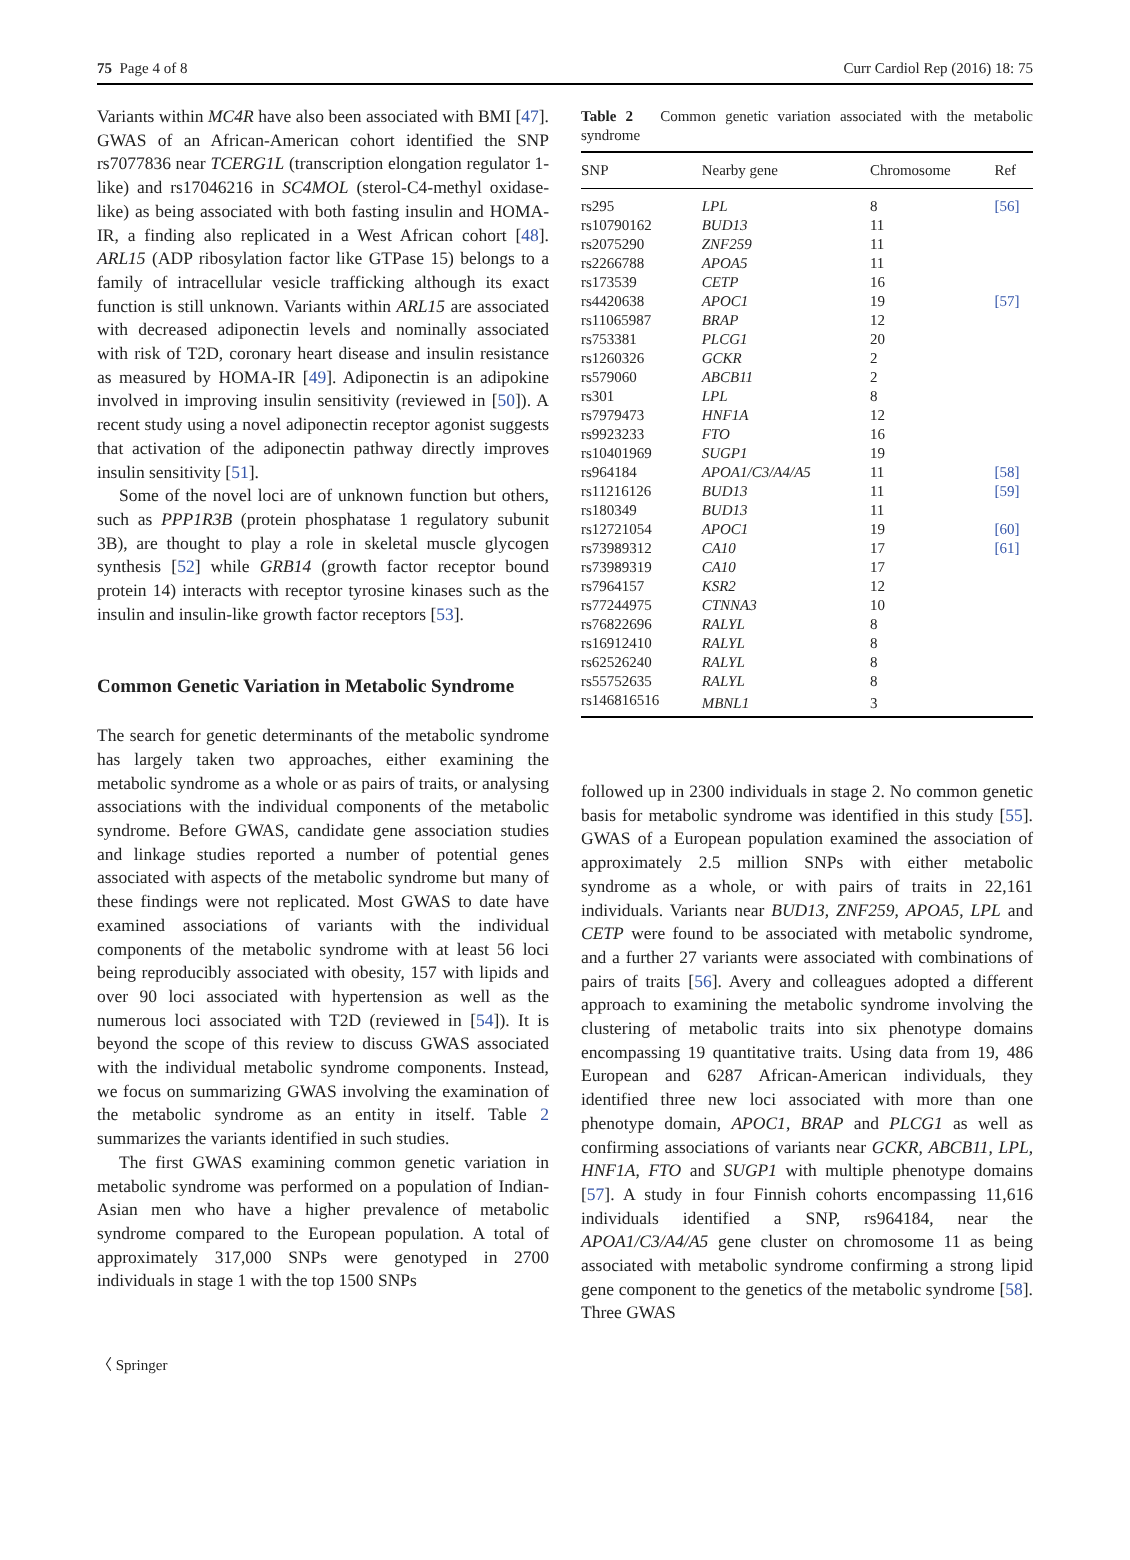75 Page 4 of 8 Curr Cardiol Rep (2016) 18: 75
Variants within MC4R have also been associated with BMI [47]. GWAS of an African-American cohort identified the SNP rs7077836 near TCERG1L (transcription elongation regulator 1-like) and rs17046216 in SC4MOL (sterol-C4-methyl oxidase-like) as being associated with both fasting insulin and HOMA-IR, a finding also replicated in a West African cohort [48]. ARL15 (ADP ribosylation factor like GTPase 15) belongs to a family of intracellular vesicle trafficking although its exact function is still unknown. Variants within ARL15 are associated with decreased adiponectin levels and nominally associated with risk of T2D, coronary heart disease and insulin resistance as measured by HOMA-IR [49]. Adiponectin is an adipokine involved in improving insulin sensitivity (reviewed in [50]). A recent study using a novel adiponectin receptor agonist suggests that activation of the adiponectin pathway directly improves insulin sensitivity [51].
Some of the novel loci are of unknown function but others, such as PPP1R3B (protein phosphatase 1 regulatory subunit 3B), are thought to play a role in skeletal muscle glycogen synthesis [52] while GRB14 (growth factor receptor bound protein 14) interacts with receptor tyrosine kinases such as the insulin and insulin-like growth factor receptors [53].
Common Genetic Variation in Metabolic Syndrome
The search for genetic determinants of the metabolic syndrome has largely taken two approaches, either examining the metabolic syndrome as a whole or as pairs of traits, or analysing associations with the individual components of the metabolic syndrome. Before GWAS, candidate gene association studies and linkage studies reported a number of potential genes associated with aspects of the metabolic syndrome but many of these findings were not replicated. Most GWAS to date have examined associations of variants with the individual components of the metabolic syndrome with at least 56 loci being reproducibly associated with obesity, 157 with lipids and over 90 loci associated with hypertension as well as the numerous loci associated with T2D (reviewed in [54]). It is beyond the scope of this review to discuss GWAS associated with the individual metabolic syndrome components. Instead, we focus on summarizing GWAS involving the examination of the metabolic syndrome as an entity in itself. Table 2 summarizes the variants identified in such studies.
The first GWAS examining common genetic variation in metabolic syndrome was performed on a population of Indian-Asian men who have a higher prevalence of metabolic syndrome compared to the European population. A total of approximately 317,000 SNPs were genotyped in 2700 individuals in stage 1 with the top 1500 SNPs
Table 2 Common genetic variation associated with the metabolic syndrome
| SNP | Nearby gene | Chromosome | Ref |
| --- | --- | --- | --- |
| rs295 | LPL | 8 | [56] |
| rs10790162 | BUD13 | 11 | |
| rs2075290 | ZNF259 | 11 | |
| rs2266788 | APOA5 | 11 | |
| rs173539 | CETP | 16 | |
| rs4420638 | APOC1 | 19 | [57] |
| rs11065987 | BRAP | 12 | |
| rs753381 | PLCG1 | 20 | |
| rs1260326 | GCKR | 2 | |
| rs579060 | ABCB11 | 2 | |
| rs301 | LPL | 8 | |
| rs7979473 | HNF1A | 12 | |
| rs9923233 | FTO | 16 | |
| rs10401969 | SUGP1 | 19 | |
| rs964184 | APOA1/C3/A4/A5 | 11 | [58] |
| rs11216126 | BUD13 | 11 | [59] |
| rs180349 | BUD13 | 11 | |
| rs12721054 | APOC1 | 19 | [60] |
| rs73989312 | CA10 | 17 | [61] |
| rs73989319 | CA10 | 17 | |
| rs7964157 | KSR2 | 12 | |
| rs77244975 | CTNNA3 | 10 | |
| rs76822696 | RALYL | 8 | |
| rs16912410 | RALYL | 8 | |
| rs62526240 | RALYL | 8 | |
| rs55752635 | RALYL | 8 | |
| rs146816516 | MBNL1 | 3 | |
followed up in 2300 individuals in stage 2. No common genetic basis for metabolic syndrome was identified in this study [55]. GWAS of a European population examined the association of approximately 2.5 million SNPs with either metabolic syndrome as a whole, or with pairs of traits in 22,161 individuals. Variants near BUD13, ZNF259, APOA5, LPL and CETP were found to be associated with metabolic syndrome, and a further 27 variants were associated with combinations of pairs of traits [56]. Avery and colleagues adopted a different approach to examining the metabolic syndrome involving the clustering of metabolic traits into six phenotype domains encompassing 19 quantitative traits. Using data from 19, 486 European and 6287 African-American individuals, they identified three new loci associated with more than one phenotype domain, APOC1, BRAP and PLCG1 as well as confirming associations of variants near GCKR, ABCB11, LPL, HNF1A, FTO and SUGP1 with multiple phenotype domains [57]. A study in four Finnish cohorts encompassing 11,616 individuals identified a SNP, rs964184, near the APOA1/C3/A4/A5 gene cluster on chromosome 11 as being associated with metabolic syndrome confirming a strong lipid gene component to the genetics of the metabolic syndrome [58]. Three GWAS
〈 Springer